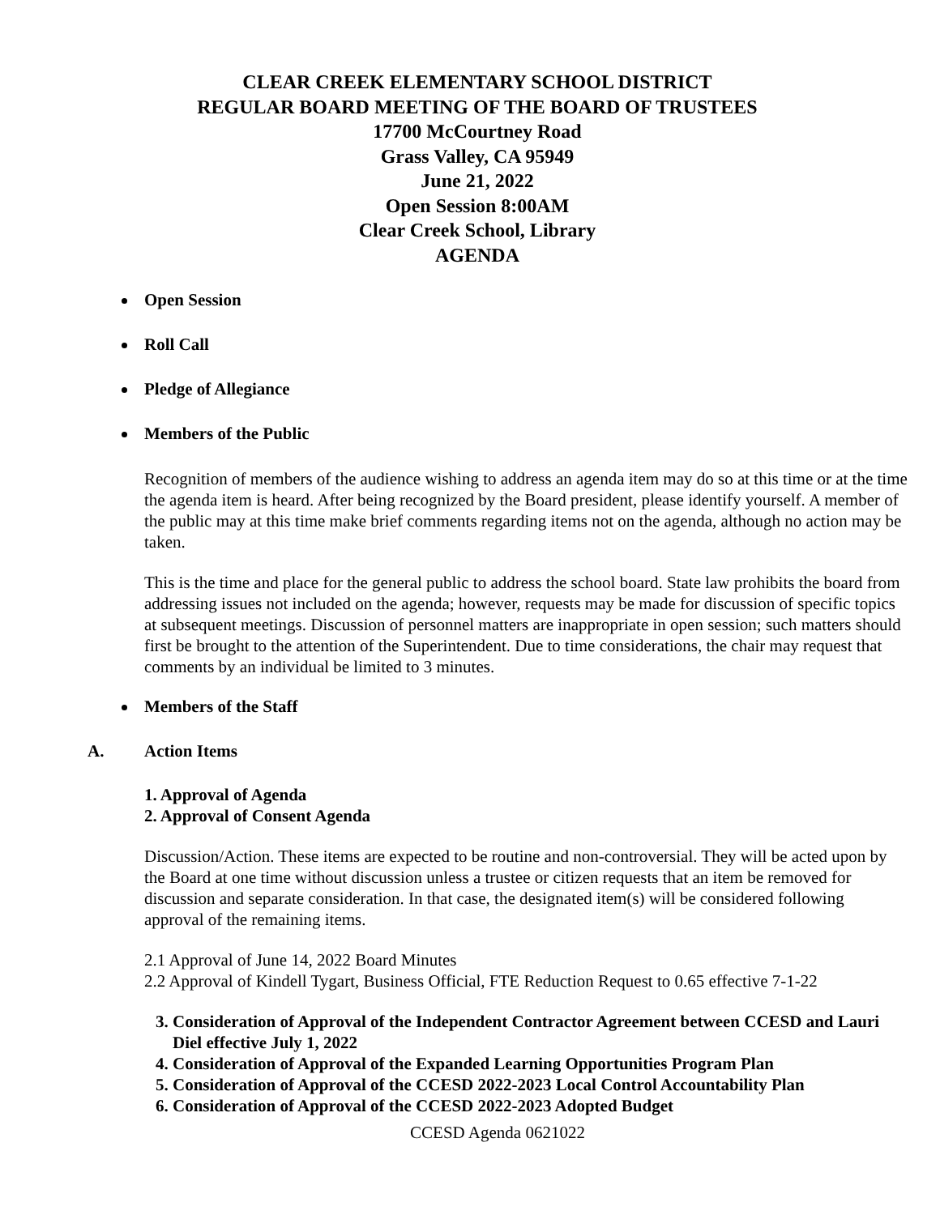CLEAR CREEK ELEMENTARY SCHOOL DISTRICT
REGULAR BOARD MEETING OF THE BOARD OF TRUSTEES
17700 McCourtney Road
Grass Valley, CA 95949
June 21, 2022
Open Session 8:00AM
Clear Creek School, Library
AGENDA
Open Session
Roll Call
Pledge of Allegiance
Members of the Public
Recognition of members of the audience wishing to address an agenda item may do so at this time or at the time the agenda item is heard. After being recognized by the Board president, please identify yourself. A member of the public may at this time make brief comments regarding items not on the agenda, although no action may be taken.
This is the time and place for the general public to address the school board. State law prohibits the board from addressing issues not included on the agenda; however, requests may be made for discussion of specific topics at subsequent meetings. Discussion of personnel matters are inappropriate in open session; such matters should first be brought to the attention of the Superintendent. Due to time considerations, the chair may request that comments by an individual be limited to 3 minutes.
Members of the Staff
A. Action Items
1. Approval of Agenda
2. Approval of Consent Agenda
Discussion/Action. These items are expected to be routine and non-controversial. They will be acted upon by the Board at one time without discussion unless a trustee or citizen requests that an item be removed for discussion and separate consideration. In that case, the designated item(s) will be considered following approval of the remaining items.
2.1 Approval of June 14, 2022 Board Minutes
2.2 Approval of Kindell Tygart, Business Official, FTE Reduction Request to 0.65 effective 7-1-22
3. Consideration of Approval of the Independent Contractor Agreement between CCESD and Lauri Diel effective July 1, 2022
4. Consideration of Approval of the Expanded Learning Opportunities Program Plan
5. Consideration of Approval of the CCESD 2022-2023 Local Control Accountability Plan
6. Consideration of Approval of the CCESD 2022-2023 Adopted Budget
CCESD Agenda 0621022